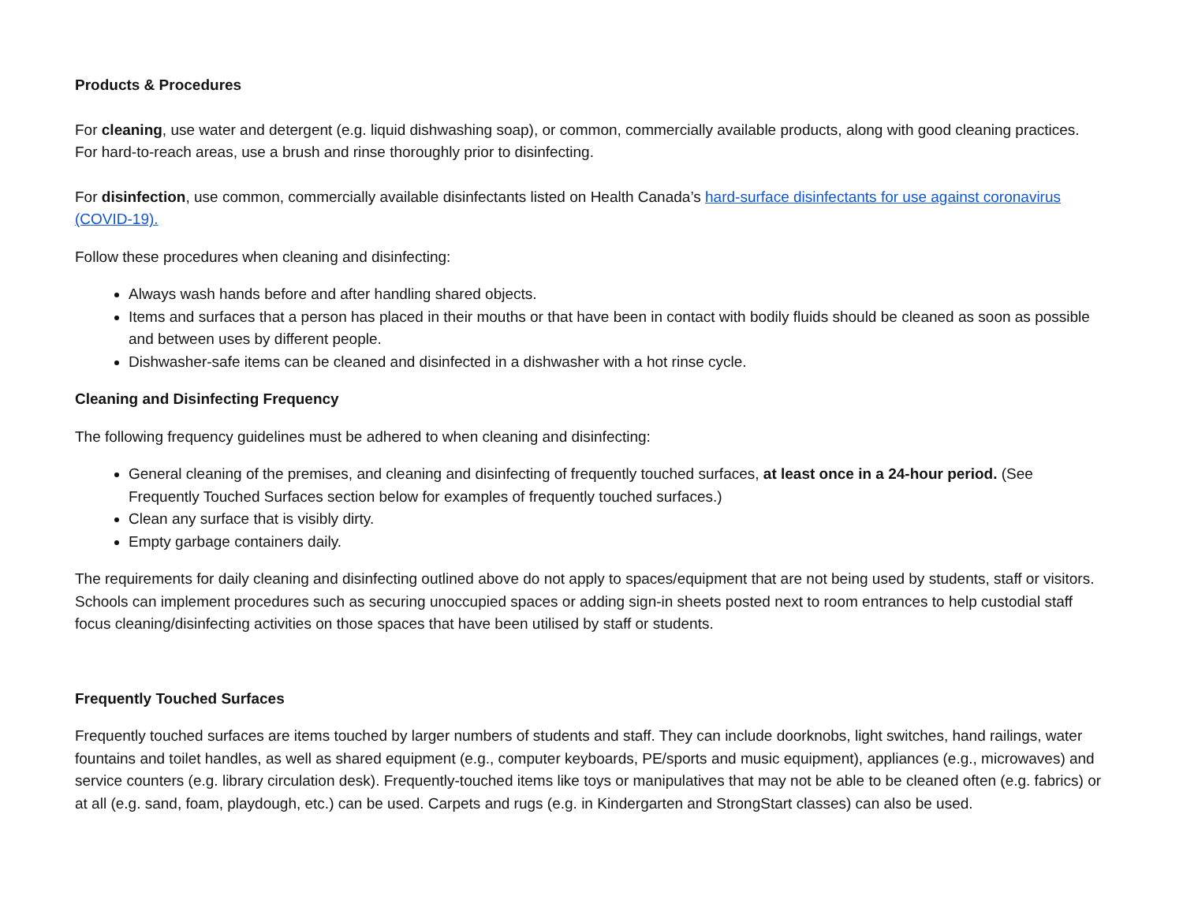Products & Procedures
For cleaning, use water and detergent (e.g. liquid dishwashing soap), or common, commercially available products, along with good cleaning practices. For hard-to-reach areas, use a brush and rinse thoroughly prior to disinfecting.
For disinfection, use common, commercially available disinfectants listed on Health Canada’s hard-surface disinfectants for use against coronavirus (COVID-19).
Follow these procedures when cleaning and disinfecting:
Always wash hands before and after handling shared objects.
Items and surfaces that a person has placed in their mouths or that have been in contact with bodily fluids should be cleaned as soon as possible and between uses by different people.
Dishwasher-safe items can be cleaned and disinfected in a dishwasher with a hot rinse cycle.
Cleaning and Disinfecting Frequency
The following frequency guidelines must be adhered to when cleaning and disinfecting:
General cleaning of the premises, and cleaning and disinfecting of frequently touched surfaces, at least once in a 24-hour period. (See Frequently Touched Surfaces section below for examples of frequently touched surfaces.)
Clean any surface that is visibly dirty.
Empty garbage containers daily.
The requirements for daily cleaning and disinfecting outlined above do not apply to spaces/equipment that are not being used by students, staff or visitors. Schools can implement procedures such as securing unoccupied spaces or adding sign-in sheets posted next to room entrances to help custodial staff focus cleaning/disinfecting activities on those spaces that have been utilised by staff or students.
Frequently Touched Surfaces
Frequently touched surfaces are items touched by larger numbers of students and staff. They can include doorknobs, light switches, hand railings, water fountains and toilet handles, as well as shared equipment (e.g., computer keyboards, PE/sports and music equipment), appliances (e.g., microwaves) and service counters (e.g. library circulation desk). Frequently-touched items like toys or manipulatives that may not be able to be cleaned often (e.g. fabrics) or at all (e.g. sand, foam, playdough, etc.) can be used. Carpets and rugs (e.g. in Kindergarten and StrongStart classes) can also be used.